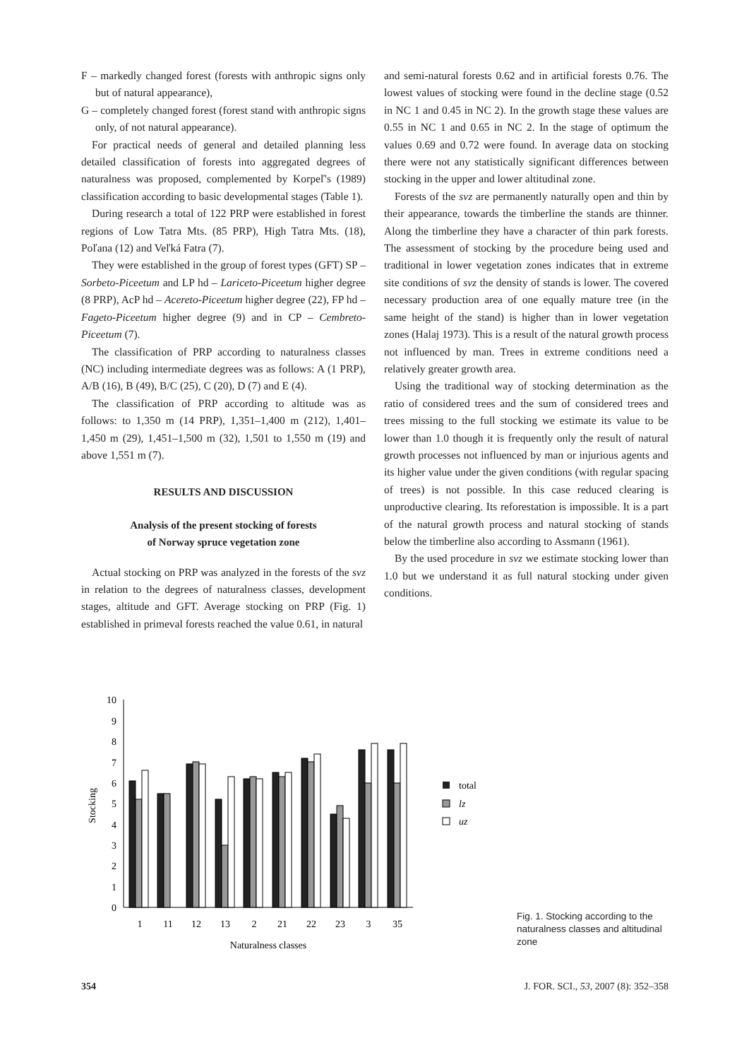F – markedly changed forest (forests with anthropic signs only but of natural appearance),
G – completely changed forest (forest stand with anthropic signs only, of not natural appearance).
For practical needs of general and detailed planning less detailed classification of forests into aggregated degrees of naturalness was proposed, complemented by Korpeľ's (1989) classification according to basic developmental stages (Table 1).
During research a total of 122 PRP were established in forest regions of Low Tatra Mts. (85 PRP), High Tatra Mts. (18), Poľana (12) and Veľká Fatra (7).
They were established in the group of forest types (GFT) SP – Sorbeto-Piceetum and LP hd – Lariceto-Piceetum higher degree (8 PRP), AcP hd – Acereto-Piceetum higher degree (22), FP hd – Fageto-Piceetum higher degree (9) and in CP – Cembreto-Piceetum (7).
The classification of PRP according to naturalness classes (NC) including intermediate degrees was as follows: A (1 PRP), A/B (16), B (49), B/C (25), C (20), D (7) and E (4).
The classification of PRP according to altitude was as follows: to 1,350 m (14 PRP), 1,351–1,400 m (212), 1,401–1,450 m (29), 1,451–1,500 m (32), 1,501 to 1,550 m (19) and above 1,551 m (7).
RESULTS AND DISCUSSION
Analysis of the present stocking of forests
of Norway spruce vegetation zone
Actual stocking on PRP was analyzed in the forests of the svz in relation to the degrees of naturalness classes, development stages, altitude and GFT. Average stocking on PRP (Fig. 1) established in primeval forests reached the value 0.61, in natural
and semi-natural forests 0.62 and in artificial forests 0.76. The lowest values of stocking were found in the decline stage (0.52 in NC 1 and 0.45 in NC 2). In the growth stage these values are 0.55 in NC 1 and 0.65 in NC 2. In the stage of optimum the values 0.69 and 0.72 were found. In average data on stocking there were not any statistically significant differences between stocking in the upper and lower altitudinal zone.
Forests of the svz are permanently naturally open and thin by their appearance, towards the timberline the stands are thinner. Along the timberline they have a character of thin park forests. The assessment of stocking by the procedure being used and traditional in lower vegetation zones indicates that in extreme site conditions of svz the density of stands is lower. The covered necessary production area of one equally mature tree (in the same height of the stand) is higher than in lower vegetation zones (Halaj 1973). This is a result of the natural growth process not influenced by man. Trees in extreme conditions need a relatively greater growth area.
Using the traditional way of stocking determination as the ratio of considered trees and the sum of considered trees and trees missing to the full stocking we estimate its value to be lower than 1.0 though it is frequently only the result of natural growth processes not influenced by man or injurious agents and its higher value under the given conditions (with regular spacing of trees) is not possible. In this case reduced clearing is unproductive clearing. Its reforestation is impossible. It is a part of the natural growth process and natural stocking of stands below the timberline also according to Assmann (1961).
By the used procedure in svz we estimate stocking lower than 1.0 but we understand it as full natural stocking under given conditions.
0
1
2
3
4
5
6
7
8
9
10
Stocking
1
11
12
13
2
21
22
23
3
35
Naturalness classes
total
lz
uz
Fig. 1. Stocking according to the naturalness classes and altitudinal zone
354 J. FOR. SCI., 53, 2007 (8): 352–358